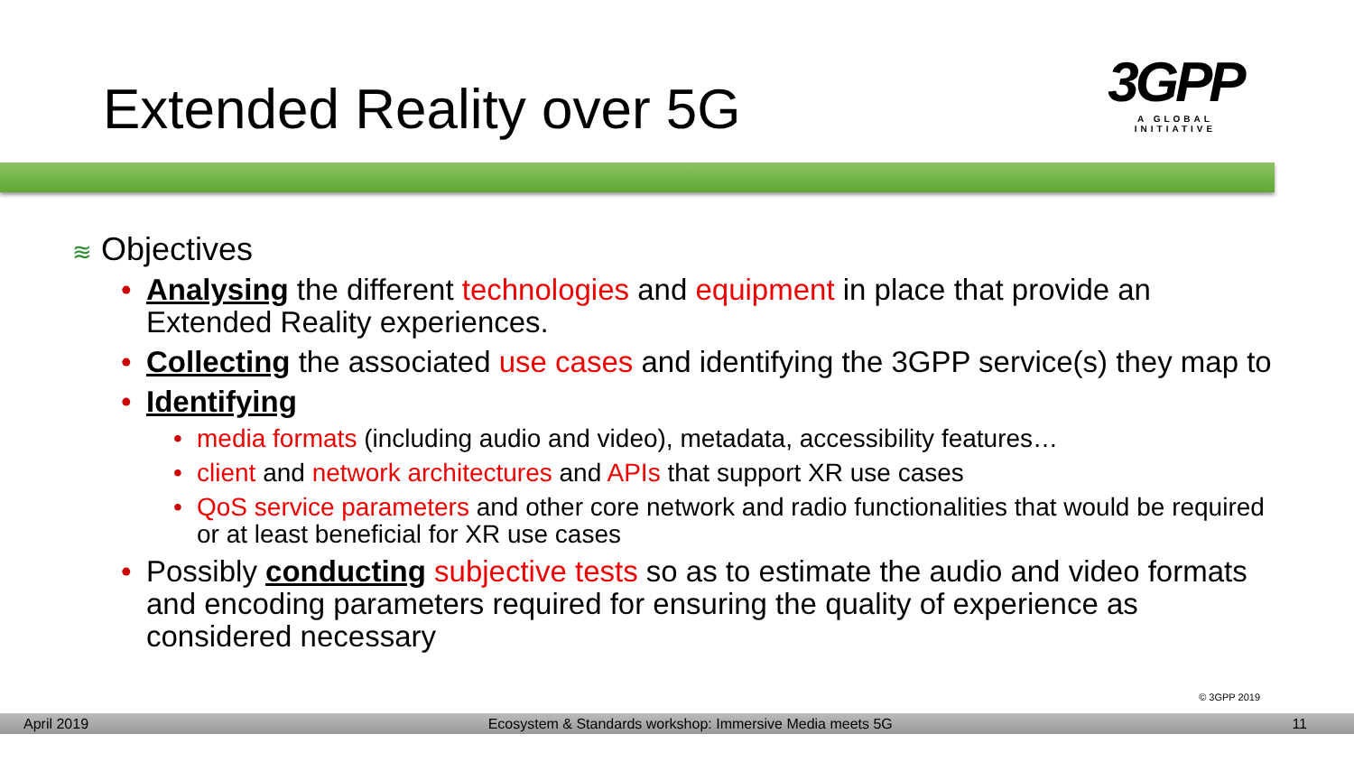Extended Reality over 5G
3GPP
A GLOBAL INITIATIVE
≋ Objectives
• Analysing the different technologies and equipment in place that provide an Extended Reality experiences.
• Collecting the associated use cases and identifying the 3GPP service(s) they map to
• Identifying
• media formats (including audio and video), metadata, accessibility features…
• client and network architectures and APIs that support XR use cases
• QoS service parameters and other core network and radio functionalities that would be required or at least beneficial for XR use cases
• Possibly conducting subjective tests so as to estimate the audio and video formats and encoding parameters required for ensuring the quality of experience as considered necessary
© 3GPP 2019
April 2019 Ecosystem & Standards workshop: Immersive Media meets 5G 11